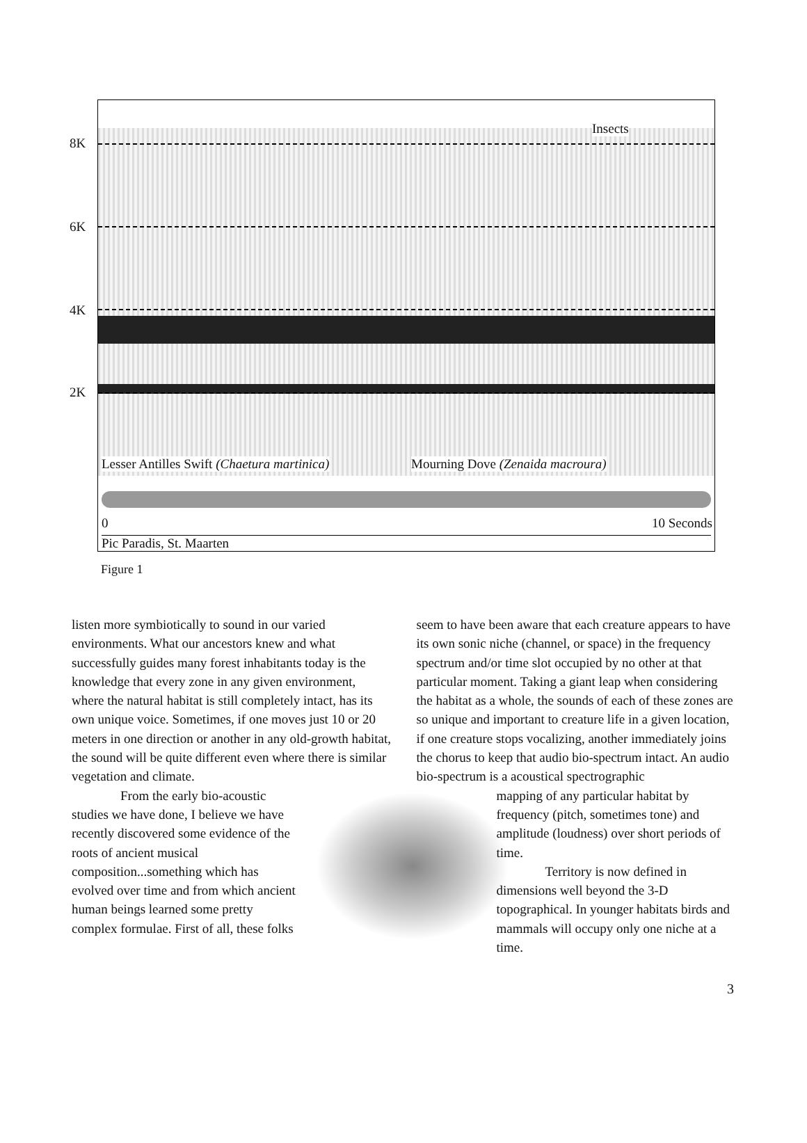8K
6K
4K
2K
Insects
Lesser Antilles Swift (Chaetura martinica)
Mourning Dove (Zenaida macroura)
0 10 Seconds
Pic Paradis, St. Maarten
Figure 1
listen more symbiotically to sound in our varied environments. What our ancestors knew and what successfully guides many forest inhabitants today is the knowledge that every zone in any given environment, where the natural habitat is still completely intact, has its own unique voice. Sometimes, if one moves just 10 or 20 meters in one direction or another in any old-growth habitat, the sound will be quite different even where there is similar vegetation and climate.
From the early bio-acoustic studies we have done, I believe we have recently discovered some evidence of the roots of ancient musical composition...something which has evolved over time and from which ancient human beings learned some pretty complex formulae. First of all, these folks
seem to have been aware that each creature appears to have its own sonic niche (channel, or space) in the frequency spectrum and/or time slot occupied by no other at that particular moment. Taking a giant leap when considering the habitat as a whole, the sounds of each of these zones are so unique and important to creature life in a given location, if one creature stops vocalizing, another immediately joins the chorus to keep that audio bio-spectrum intact. An audio bio-spectrum is a acoustical spectrographic
mapping of any particular habitat by frequency (pitch, sometimes tone) and amplitude (loudness) over short periods of time.
Territory is now defined in dimensions well beyond the 3-D topographical. In younger habitats birds and mammals will occupy only one niche at a time.
3